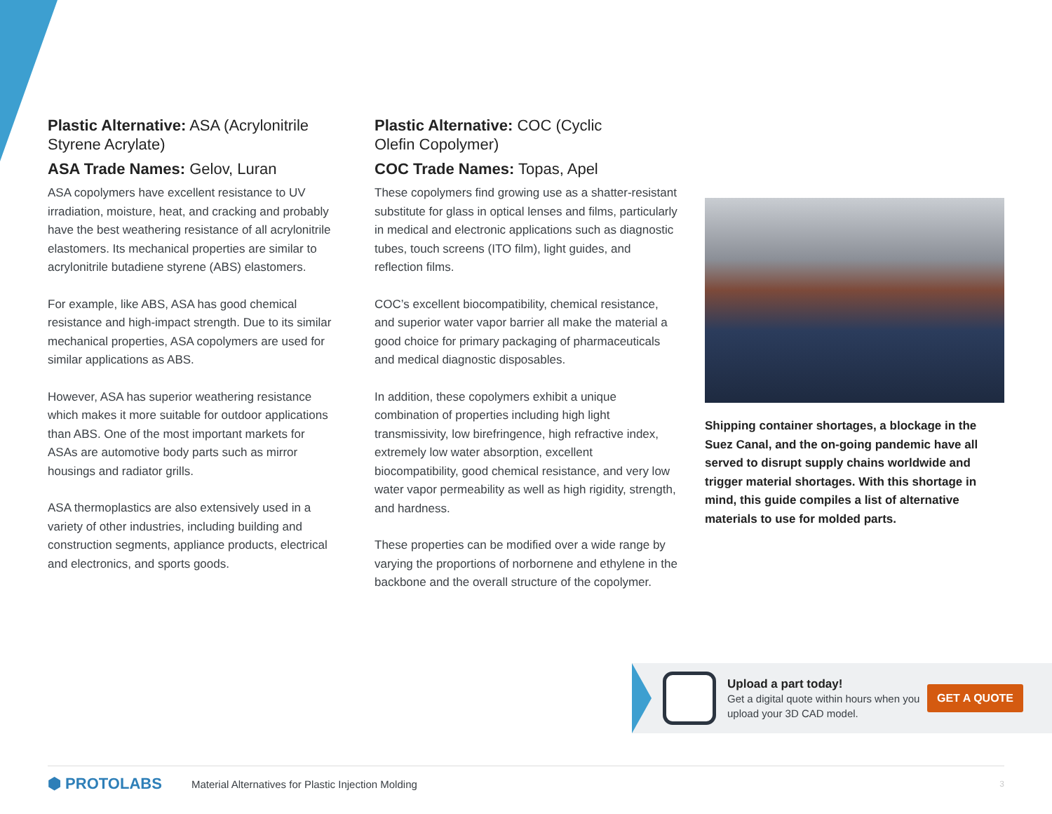Plastic Alternative: ASA (Acrylonitrile Styrene Acrylate)
ASA Trade Names: Gelov, Luran
ASA copolymers have excellent resistance to UV irradiation, moisture, heat, and cracking and probably have the best weathering resistance of all acrylonitrile elastomers. Its mechanical properties are similar to acrylonitrile butadiene styrene (ABS) elastomers.
For example, like ABS, ASA has good chemical resistance and high-impact strength. Due to its similar mechanical properties, ASA copolymers are used for similar applications as ABS.
However, ASA has superior weathering resistance which makes it more suitable for outdoor applications than ABS. One of the most important markets for ASAs are automotive body parts such as mirror housings and radiator grills.
ASA thermoplastics are also extensively used in a variety of other industries, including building and construction segments, appliance products, electrical and electronics, and sports goods.
Plastic Alternative: COC (Cyclic
Olefin Copolymer)
COC Trade Names: Topas, Apel
These copolymers find growing use as a shatter-resistant substitute for glass in optical lenses and films, particularly in medical and electronic applications such as diagnostic tubes, touch screens (ITO film), light guides, and reflection films.
COC’s excellent biocompatibility, chemical resistance, and superior water vapor barrier all make the material a good choice for primary packaging of pharmaceuticals and medical diagnostic disposables.
In addition, these copolymers exhibit a unique combination of properties including high light transmissivity, low birefringence, high refractive index, extremely low water absorption, excellent biocompatibility, good chemical resistance, and very low water vapor permeability as well as high rigidity, strength, and hardness.
These properties can be modified over a wide range by varying the proportions of norbornene and ethylene in the backbone and the overall structure of the copolymer.
Shipping container shortages, a blockage in the Suez Canal, and the on-going pandemic have all served to disrupt supply chains worldwide and trigger material shortages. With this shortage in mind, this guide compiles a list of alternative materials to use for molded parts.
Upload a part today!
Get a digital quote within hours when you upload your 3D CAD model.
GET A QUOTE
⬢ PROTOLABS Material Alternatives for Plastic Injection Molding 3